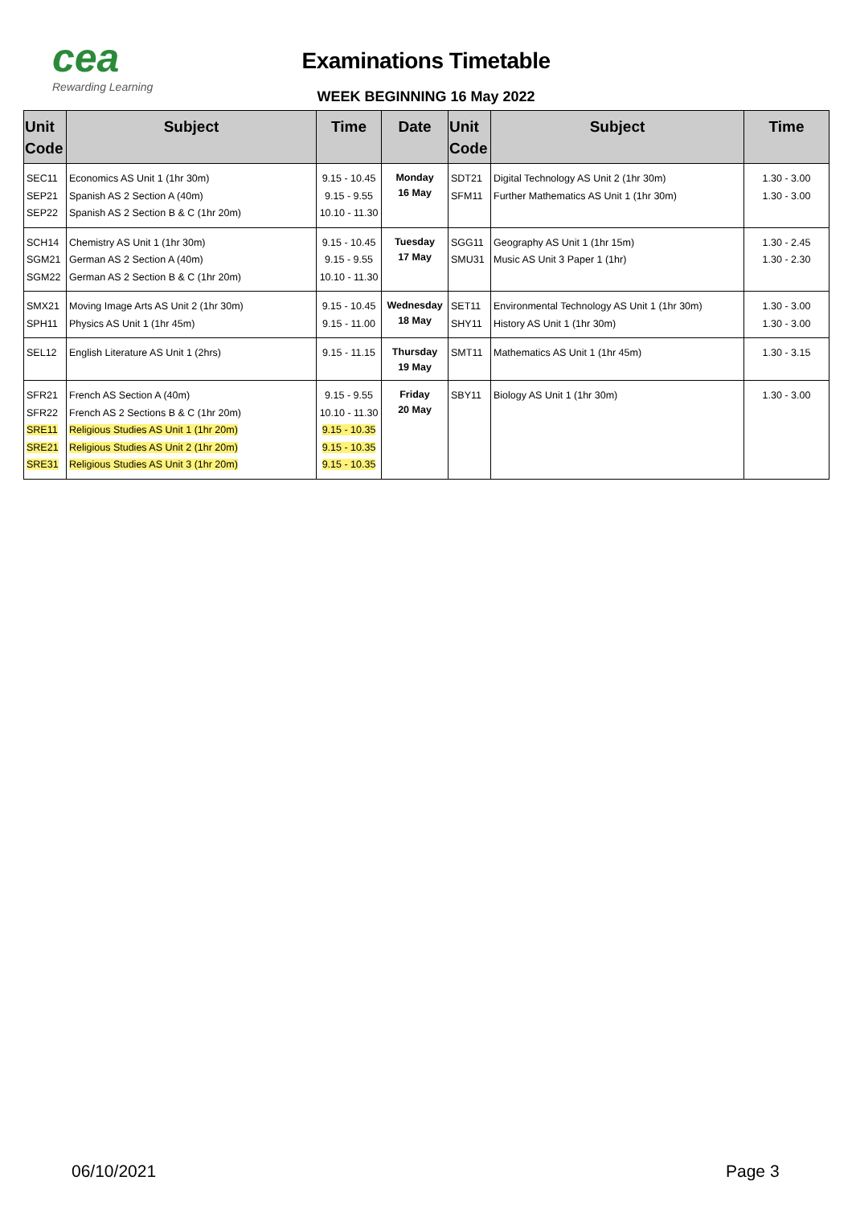cea
Rewarding Learning
Examinations Timetable
WEEK BEGINNING 16 May 2022
| Unit Code | Subject | Time | Date | Unit Code | Subject | Time |
| --- | --- | --- | --- | --- | --- | --- |
| SEC11 SEP21 SEP22 | Economics AS Unit 1 (1hr 30m) Spanish AS 2 Section A (40m) Spanish AS 2 Section B & C (1hr 20m) | 9.15 - 10.45 9.15 - 9.55 10.10 - 11.30 | Monday 16 May | SDT21 SFM11 | Digital Technology AS Unit 2 (1hr 30m) Further Mathematics AS Unit 1 (1hr 30m) | 1.30 - 3.00 1.30 - 3.00 |
| SCH14 SGM21 SGM22 | Chemistry AS Unit 1 (1hr 30m) German AS 2 Section A (40m) German AS 2 Section B & C (1hr 20m) | 9.15 - 10.45 9.15 - 9.55 10.10 - 11.30 | Tuesday 17 May | SGG11 SMU31 | Geography AS Unit 1 (1hr 15m) Music AS Unit 3 Paper 1 (1hr) | 1.30 - 2.45 1.30 - 2.30 |
| SMX21 SPH11 | Moving Image Arts AS Unit 2 (1hr 30m) Physics AS Unit 1 (1hr 45m) | 9.15 - 10.45 9.15 - 11.00 | Wednesday 18 May | SET11 SHY11 | Environmental Technology AS Unit 1 (1hr 30m) History AS Unit 1 (1hr 30m) | 1.30 - 3.00 1.30 - 3.00 |
| SEL12 | English Literature AS Unit 1 (2hrs) | 9.15 - 11.15 | Thursday 19 May | SMT11 | Mathematics AS Unit 1 (1hr 45m) | 1.30 - 3.15 |
| SFR21 SFR22 SRE11 SRE21 SRE31 | French AS Section A (40m) French AS 2 Sections B & C (1hr 20m) Religious Studies AS Unit 1 (1hr 20m) Religious Studies AS Unit 2 (1hr 20m) Religious Studies AS Unit 3 (1hr 20m) | 9.15 - 9.55 10.10 - 11.30 9.15 - 10.35 9.15 - 10.35 9.15 - 10.35 | Friday 20 May | SBY11 | Biology AS Unit 1 (1hr 30m) | 1.30 - 3.00 |
06/10/2021 Page 3